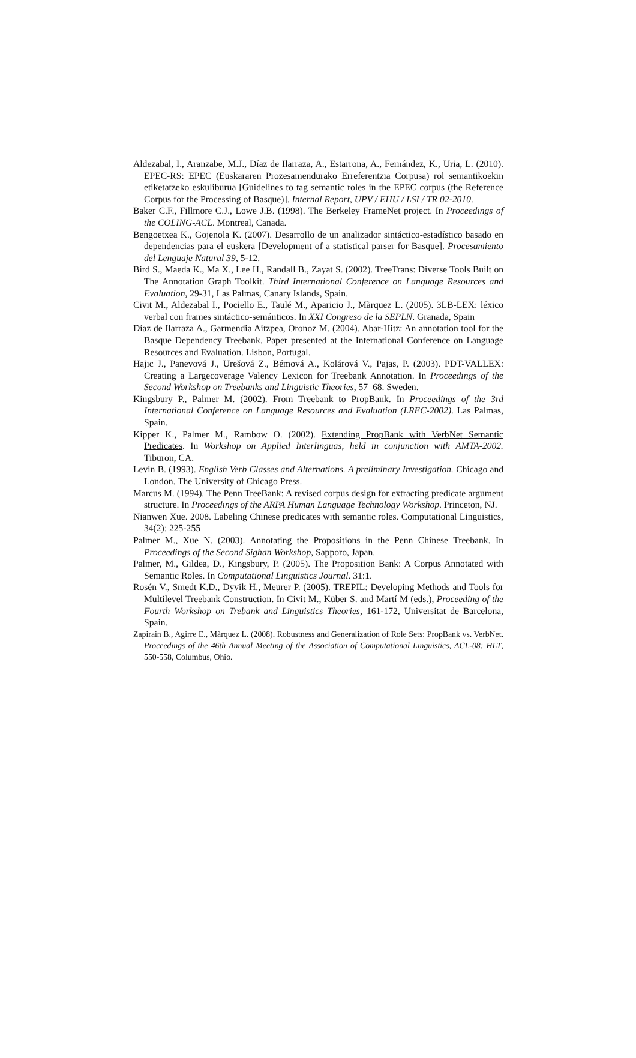Aldezabal, I., Aranzabe, M.J., Díaz de Ilarraza, A., Estarrona, A., Fernández, K., Uria, L. (2010). EPEC-RS: EPEC (Euskararen Prozesamendurako Erreferentzia Corpusa) rol semantikoekin etiketatzeko eskuliburua [Guidelines to tag semantic roles in the EPEC corpus (the Reference Corpus for the Processing of Basque)]. Internal Report, UPV / EHU / LSI / TR 02-2010.
Baker C.F., Fillmore C.J., Lowe J.B. (1998). The Berkeley FrameNet project. In Proceedings of the COLING-ACL. Montreal, Canada.
Bengoetxea K., Gojenola K. (2007). Desarrollo de un analizador sintáctico-estadístico basado en dependencias para el euskera [Development of a statistical parser for Basque]. Procesamiento del Lenguaje Natural 39, 5-12.
Bird S., Maeda K., Ma X., Lee H., Randall B., Zayat S. (2002). TreeTrans: Diverse Tools Built on The Annotation Graph Toolkit. Third International Conference on Language Resources and Evaluation, 29-31, Las Palmas, Canary Islands, Spain.
Civit M., Aldezabal I., Pociello E., Taulé M., Aparicio J., Màrquez L. (2005). 3LB-LEX: léxico verbal con frames sintáctico-semánticos. In XXI Congreso de la SEPLN. Granada, Spain
Díaz de Ilarraza A., Garmendia Aitzpea, Oronoz M. (2004). Abar-Hitz: An annotation tool for the Basque Dependency Treebank. Paper presented at the International Conference on Language Resources and Evaluation. Lisbon, Portugal.
Hajic J., Panevová J., Urešová Z., Bémová A., Kolárová V., Pajas, P. (2003). PDT-VALLEX: Creating a Largecoverage Valency Lexicon for Treebank Annotation. In Proceedings of the Second Workshop on Treebanks and Linguistic Theories, 57–68. Sweden.
Kingsbury P., Palmer M. (2002). From Treebank to PropBank. In Proceedings of the 3rd International Conference on Language Resources and Evaluation (LREC-2002). Las Palmas, Spain.
Kipper K., Palmer M., Rambow O. (2002). Extending PropBank with VerbNet Semantic Predicates. In Workshop on Applied Interlinguas, held in conjunction with AMTA-2002. Tiburon, CA.
Levin B. (1993). English Verb Classes and Alternations. A preliminary Investigation. Chicago and London. The University of Chicago Press.
Marcus M. (1994). The Penn TreeBank: A revised corpus design for extracting predicate argument structure. In Proceedings of the ARPA Human Language Technology Workshop. Princeton, NJ.
Nianwen Xue. 2008. Labeling Chinese predicates with semantic roles. Computational Linguistics, 34(2): 225-255
Palmer M., Xue N. (2003). Annotating the Propositions in the Penn Chinese Treebank. In Proceedings of the Second Sighan Workshop, Sapporo, Japan.
Palmer, M., Gildea, D., Kingsbury, P. (2005). The Proposition Bank: A Corpus Annotated with Semantic Roles. In Computational Linguistics Journal. 31:1.
Rosén V., Smedt K.D., Dyvik H., Meurer P. (2005). TREPIL: Developing Methods and Tools for Multilevel Treebank Construction. In Civit M., Küber S. and Martí M (eds.), Proceeding of the Fourth Workshop on Trebank and Linguistics Theories, 161-172, Universitat de Barcelona, Spain.
Zapirain B., Agirre E., Màrquez L. (2008). Robustness and Generalization of Role Sets: PropBank vs. VerbNet. Proceedings of the 46th Annual Meeting of the Association of Computational Linguistics, ACL-08: HLT, 550-558, Columbus, Ohio.